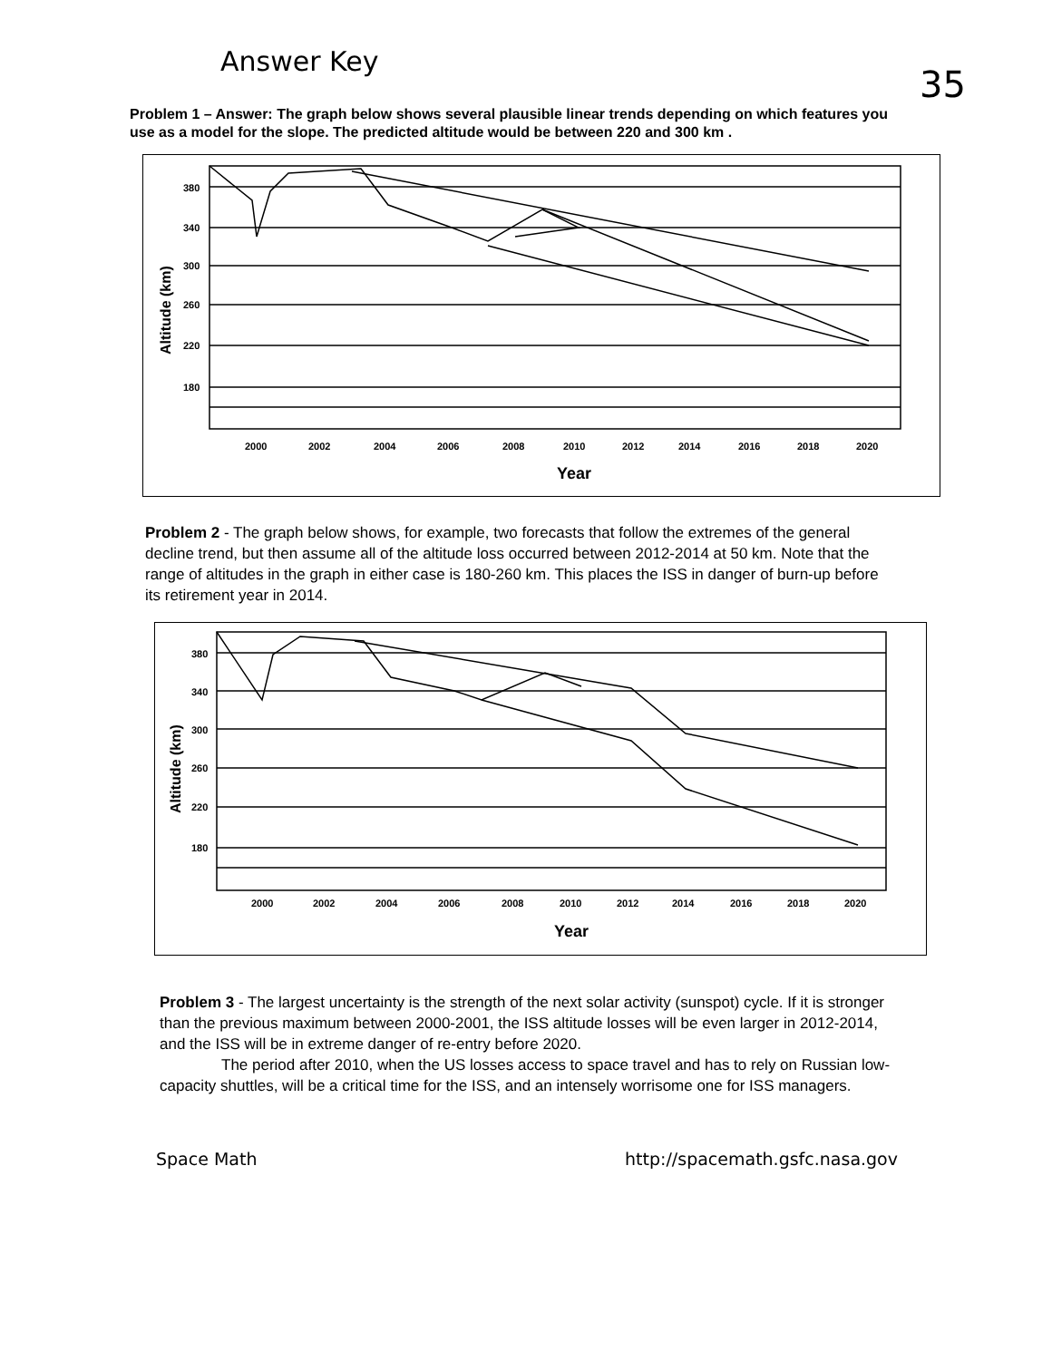Answer Key 35
Problem 1 – Answer: The graph below shows several plausible linear trends depending on which features you use as a model for the slope. The predicted altitude would be between 220 and 300 km .
380
340
300
260
220
180
Altitude (km)
2000
2002
2004
2006
2008
2010
2012
2014
2016
2018
2020
Year
Problem 2 - The graph below shows, for example, two forecasts that follow the extremes of the general decline trend, but then assume all of the altitude loss occurred between 2012-2014 at 50 km. Note that the range of altitudes in the graph in either case is 180-260 km. This places the ISS in danger of burn-up before its retirement year in 2014.
380
340
300
260
220
180
Altitude (km)
2000
2002
2004
2006
2008
2010
2012
2014
2016
2018
2020
Year
Problem 3 - The largest uncertainty is the strength of the next solar activity (sunspot) cycle. If it is stronger than the previous maximum between 2000-2001, the ISS altitude losses will be even larger in 2012-2014, and the ISS will be in extreme danger of re-entry before 2020.
The period after 2010, when the US losses access to space travel and has to rely on Russian low-capacity shuttles, will be a critical time for the ISS, and an intensely worrisome one for ISS managers.
Space Math http://spacemath.gsfc.nasa.gov